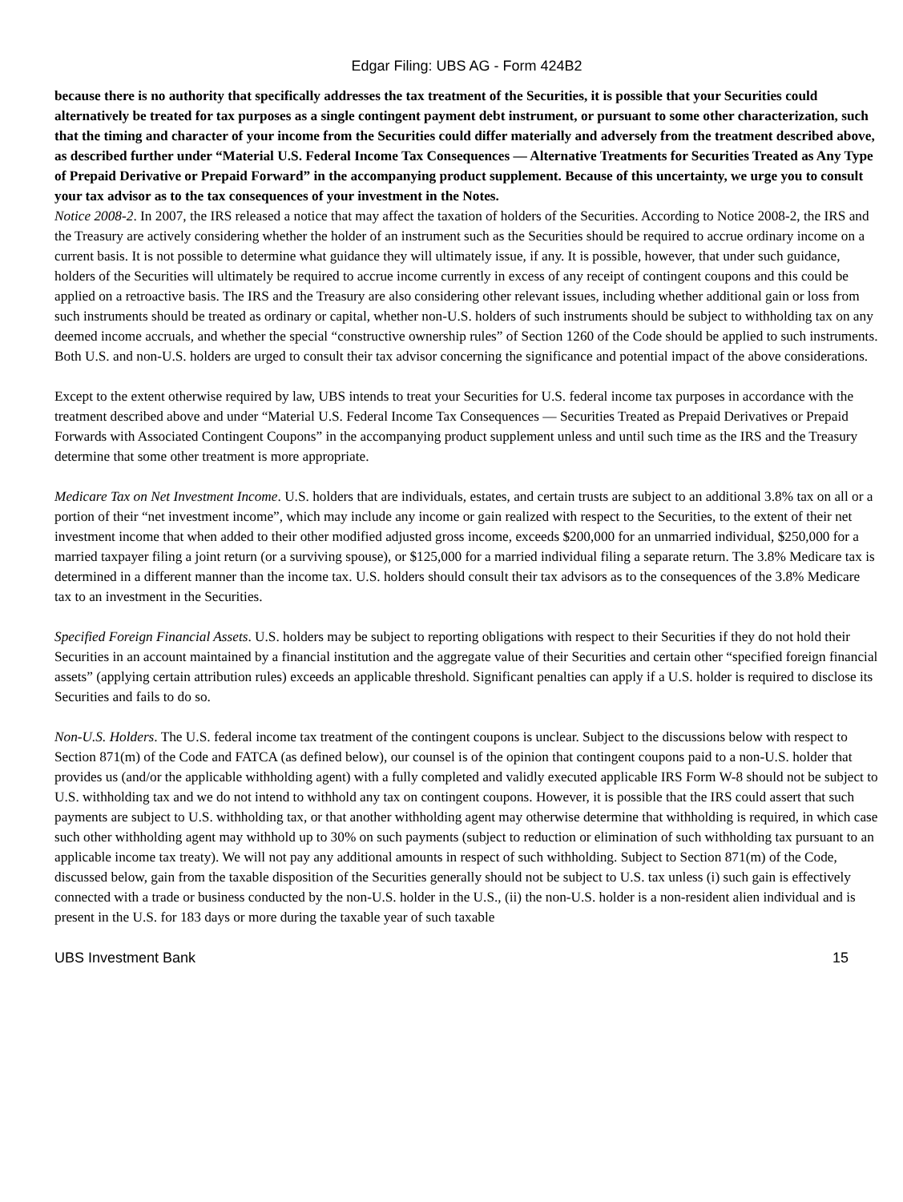Edgar Filing: UBS AG - Form 424B2
because there is no authority that specifically addresses the tax treatment of the Securities, it is possible that your Securities could alternatively be treated for tax purposes as a single contingent payment debt instrument, or pursuant to some other characterization, such that the timing and character of your income from the Securities could differ materially and adversely from the treatment described above, as described further under “Material U.S. Federal Income Tax Consequences — Alternative Treatments for Securities Treated as Any Type of Prepaid Derivative or Prepaid Forward” in the accompanying product supplement. Because of this uncertainty, we urge you to consult your tax advisor as to the tax consequences of your investment in the Notes.
Notice 2008-2. In 2007, the IRS released a notice that may affect the taxation of holders of the Securities. According to Notice 2008-2, the IRS and the Treasury are actively considering whether the holder of an instrument such as the Securities should be required to accrue ordinary income on a current basis. It is not possible to determine what guidance they will ultimately issue, if any. It is possible, however, that under such guidance, holders of the Securities will ultimately be required to accrue income currently in excess of any receipt of contingent coupons and this could be applied on a retroactive basis. The IRS and the Treasury are also considering other relevant issues, including whether additional gain or loss from such instruments should be treated as ordinary or capital, whether non-U.S. holders of such instruments should be subject to withholding tax on any deemed income accruals, and whether the special “constructive ownership rules” of Section 1260 of the Code should be applied to such instruments. Both U.S. and non-U.S. holders are urged to consult their tax advisor concerning the significance and potential impact of the above considerations.
Except to the extent otherwise required by law, UBS intends to treat your Securities for U.S. federal income tax purposes in accordance with the treatment described above and under “Material U.S. Federal Income Tax Consequences — Securities Treated as Prepaid Derivatives or Prepaid Forwards with Associated Contingent Coupons” in the accompanying product supplement unless and until such time as the IRS and the Treasury determine that some other treatment is more appropriate.
Medicare Tax on Net Investment Income. U.S. holders that are individuals, estates, and certain trusts are subject to an additional 3.8% tax on all or a portion of their “net investment income”, which may include any income or gain realized with respect to the Securities, to the extent of their net investment income that when added to their other modified adjusted gross income, exceeds $200,000 for an unmarried individual, $250,000 for a married taxpayer filing a joint return (or a surviving spouse), or $125,000 for a married individual filing a separate return. The 3.8% Medicare tax is determined in a different manner than the income tax. U.S. holders should consult their tax advisors as to the consequences of the 3.8% Medicare tax to an investment in the Securities.
Specified Foreign Financial Assets. U.S. holders may be subject to reporting obligations with respect to their Securities if they do not hold their Securities in an account maintained by a financial institution and the aggregate value of their Securities and certain other “specified foreign financial assets” (applying certain attribution rules) exceeds an applicable threshold. Significant penalties can apply if a U.S. holder is required to disclose its Securities and fails to do so.
Non-U.S. Holders. The U.S. federal income tax treatment of the contingent coupons is unclear. Subject to the discussions below with respect to Section 871(m) of the Code and FATCA (as defined below), our counsel is of the opinion that contingent coupons paid to a non-U.S. holder that provides us (and/or the applicable withholding agent) with a fully completed and validly executed applicable IRS Form W-8 should not be subject to U.S. withholding tax and we do not intend to withhold any tax on contingent coupons. However, it is possible that the IRS could assert that such payments are subject to U.S. withholding tax, or that another withholding agent may otherwise determine that withholding is required, in which case such other withholding agent may withhold up to 30% on such payments (subject to reduction or elimination of such withholding tax pursuant to an applicable income tax treaty). We will not pay any additional amounts in respect of such withholding. Subject to Section 871(m) of the Code, discussed below, gain from the taxable disposition of the Securities generally should not be subject to U.S. tax unless (i) such gain is effectively connected with a trade or business conducted by the non-U.S. holder in the U.S., (ii) the non-U.S. holder is a non-resident alien individual and is present in the U.S. for 183 days or more during the taxable year of such taxable
UBS Investment Bank 15